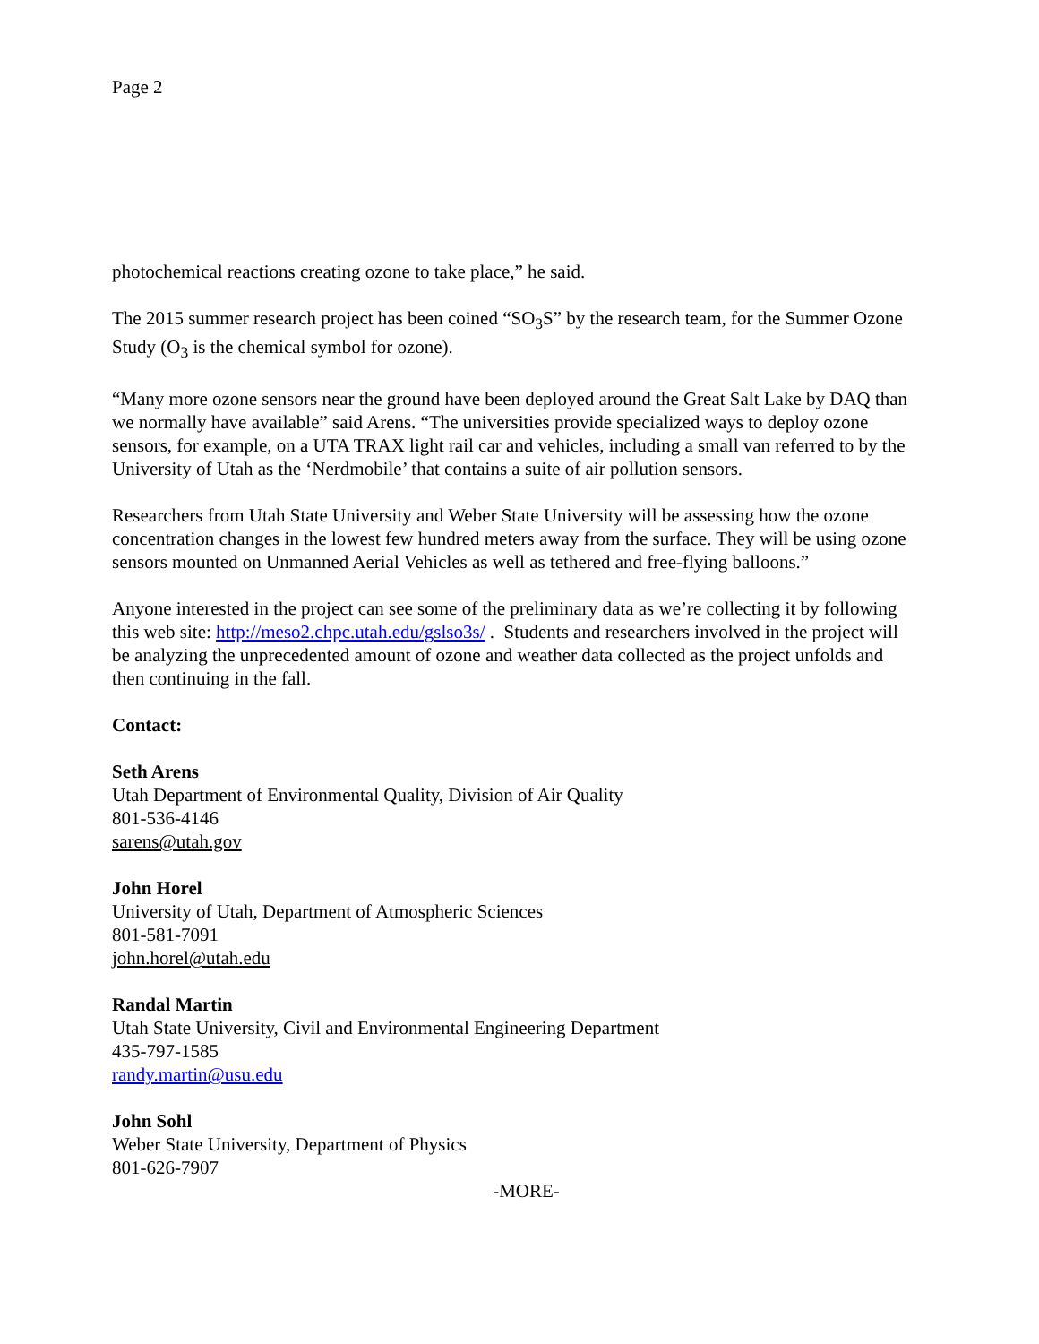Page 2
photochemical reactions creating ozone to take place,” he said.
The 2015 summer research project has been coined “SO<sub>3</sub>S” by the research team, for the Summer Ozone Study (O<sub>3</sub> is the chemical symbol for ozone).
“Many more ozone sensors near the ground have been deployed around the Great Salt Lake by DAQ than we normally have available” said Arens. “The universities provide specialized ways to deploy ozone sensors, for example, on a UTA TRAX light rail car and vehicles, including a small van referred to by the University of Utah as the ‘Nerdmobile’ that contains a suite of air pollution sensors.
Researchers from Utah State University and Weber State University will be assessing how the ozone concentration changes in the lowest few hundred meters away from the surface. They will be using ozone sensors mounted on Unmanned Aerial Vehicles as well as tethered and free-flying balloons.”
Anyone interested in the project can see some of the preliminary data as we’re collecting it by following this web site: http://meso2.chpc.utah.edu/gslso3s/ . Students and researchers involved in the project will be analyzing the unprecedented amount of ozone and weather data collected as the project unfolds and then continuing in the fall.
Contact:
Seth Arens
Utah Department of Environmental Quality, Division of Air Quality
801-536-4146
sarens@utah.gov
John Horel
University of Utah, Department of Atmospheric Sciences
801-581-7091
john.horel@utah.edu
Randal Martin
Utah State University, Civil and Environmental Engineering Department
435-797-1585
randy.martin@usu.edu
John Sohl
Weber State University, Department of Physics
801-626-7907
-MORE-